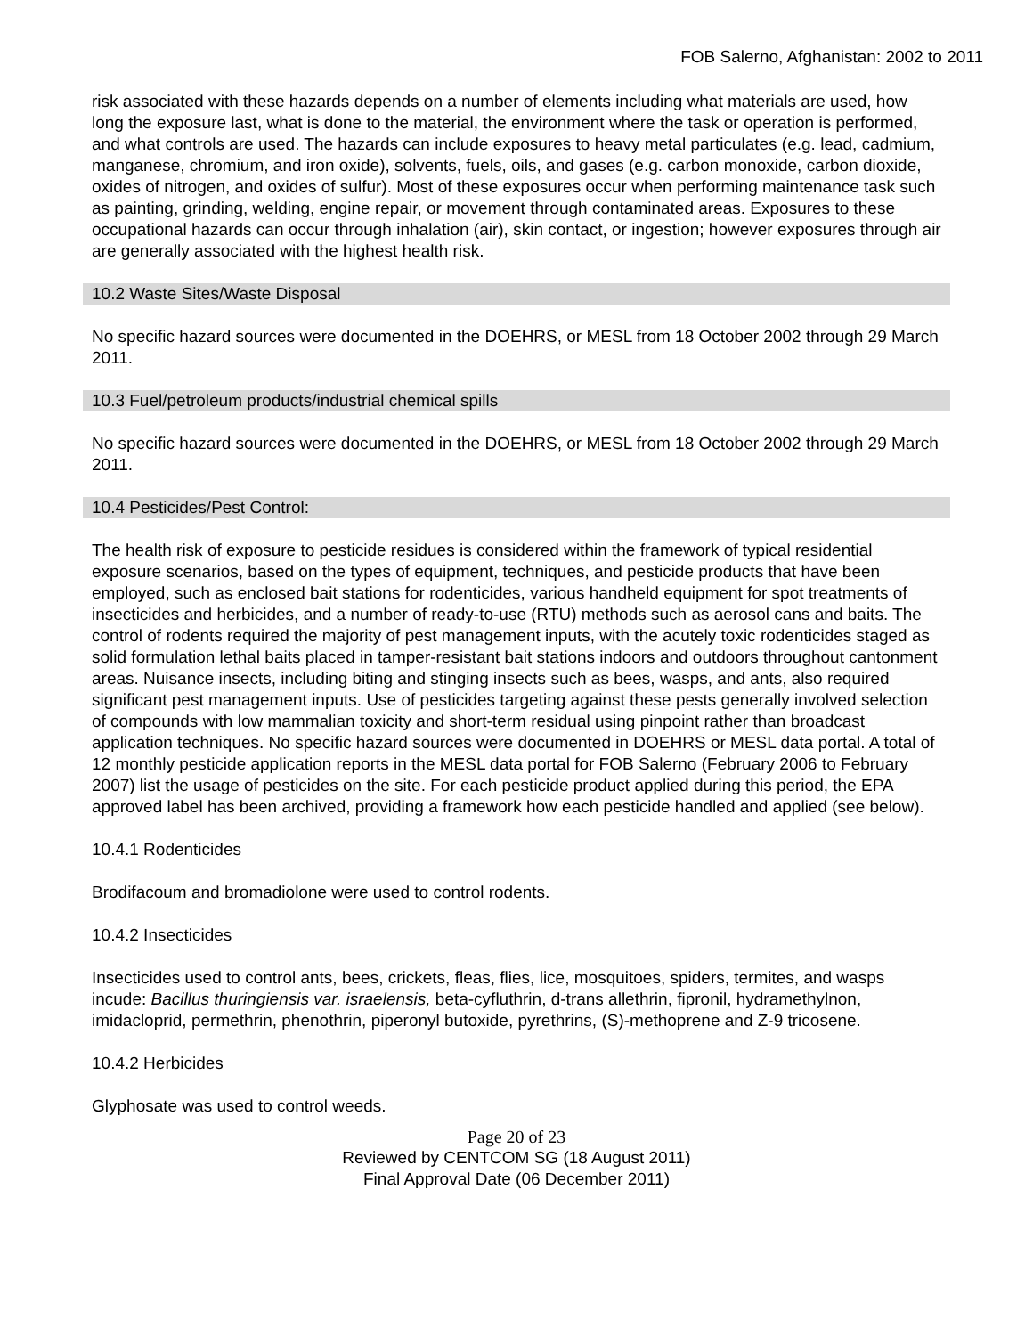FOB Salerno, Afghanistan: 2002 to 2011
risk associated with these hazards depends on a number of elements including what materials are used, how long the exposure last, what is done to the material, the environment where the task or operation is performed, and what controls are used. The hazards can include exposures to heavy metal particulates (e.g. lead, cadmium, manganese, chromium, and iron oxide), solvents, fuels, oils, and gases (e.g. carbon monoxide, carbon dioxide, oxides of nitrogen, and oxides of sulfur). Most of these exposures occur when performing maintenance task such as painting, grinding, welding, engine repair, or movement through contaminated areas. Exposures to these occupational hazards can occur through inhalation (air), skin contact, or ingestion; however exposures through air are generally associated with the highest health risk.
10.2 Waste Sites/Waste Disposal
No specific hazard sources were documented in the DOEHRS, or MESL from 18 October 2002 through 29 March 2011.
10.3 Fuel/petroleum products/industrial chemical spills
No specific hazard sources were documented in the DOEHRS, or MESL from 18 October 2002 through 29 March 2011.
10.4 Pesticides/Pest Control:
The health risk of exposure to pesticide residues is considered within the framework of typical residential exposure scenarios, based on the types of equipment, techniques, and pesticide products that have been employed, such as enclosed bait stations for rodenticides, various handheld equipment for spot treatments of insecticides and herbicides, and a number of ready-to-use (RTU) methods such as aerosol cans and baits. The control of rodents required the majority of pest management inputs, with the acutely toxic rodenticides staged as solid formulation lethal baits placed in tamper-resistant bait stations indoors and outdoors throughout cantonment areas. Nuisance insects, including biting and stinging insects such as bees, wasps, and ants, also required significant pest management inputs. Use of pesticides targeting against these pests generally involved selection of compounds with low mammalian toxicity and short-term residual using pinpoint rather than broadcast application techniques. No specific hazard sources were documented in DOEHRS or MESL data portal. A total of 12 monthly pesticide application reports in the MESL data portal for FOB Salerno (February 2006 to February 2007) list the usage of pesticides on the site. For each pesticide product applied during this period, the EPA approved label has been archived, providing a framework how each pesticide handled and applied (see below).
10.4.1 Rodenticides
Brodifacoum and bromadiolone were used to control rodents.
10.4.2 Insecticides
Insecticides used to control ants, bees, crickets, fleas, flies, lice, mosquitoes, spiders, termites, and wasps incude: Bacillus thuringiensis var. israelensis, beta-cyfluthrin, d-trans allethrin, fipronil, hydramethylnon, imidacloprid, permethrin, phenothrin, piperonyl butoxide, pyrethrins, (S)-methoprene and Z-9 tricosene.
10.4.2 Herbicides
Glyphosate was used to control weeds.
Page 20 of 23
Reviewed by CENTCOM SG (18 August 2011)
Final Approval Date (06 December 2011)